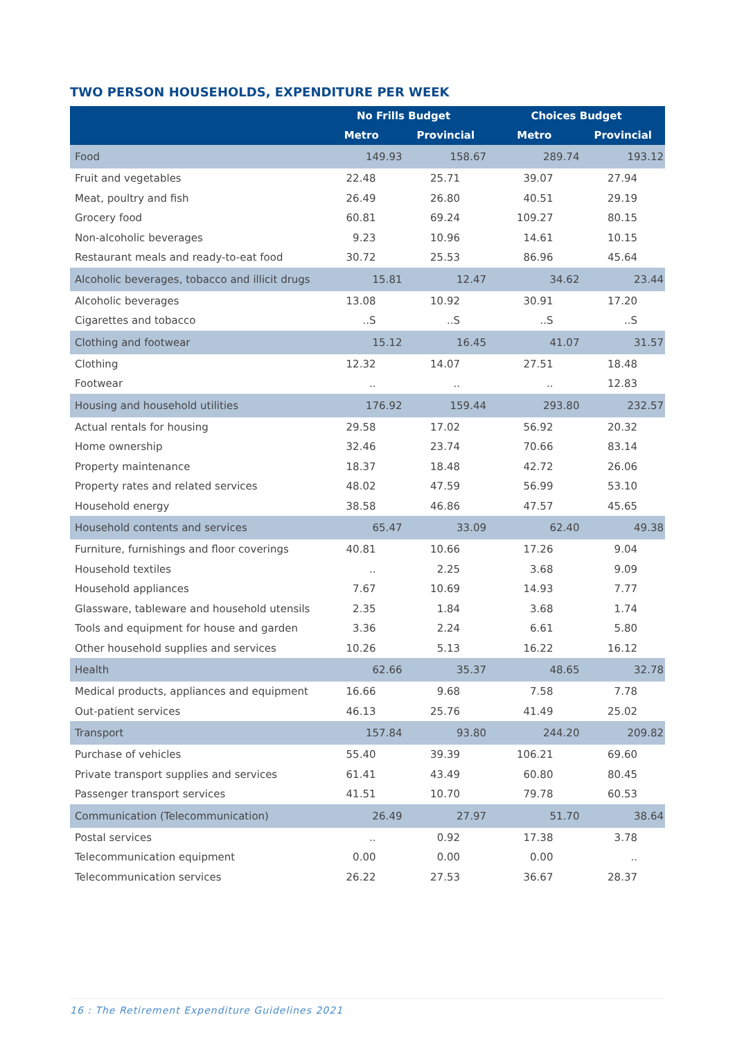TWO PERSON HOUSEHOLDS, EXPENDITURE PER WEEK
| | No Frills Budget | | Choices Budget | |
| --- | --- | --- | --- | --- |
| | Metro | Provincial | Metro | Provincial |
| Food | 149.93 | 158.67 | 289.74 | 193.12 |
| Fruit and vegetables | 22.48 | 25.71 | 39.07 | 27.94 |
| Meat, poultry and fish | 26.49 | 26.80 | 40.51 | 29.19 |
| Grocery food | 60.81 | 69.24 | 109.27 | 80.15 |
| Non-alcoholic beverages | 9.23 | 10.96 | 14.61 | 10.15 |
| Restaurant meals and ready-to-eat food | 30.72 | 25.53 | 86.96 | 45.64 |
| Alcoholic beverages, tobacco and illicit drugs | 15.81 | 12.47 | 34.62 | 23.44 |
| Alcoholic beverages | 13.08 | 10.92 | 30.91 | 17.20 |
| Cigarettes and tobacco | ..S | ..S | ..S | ..S |
| Clothing and footwear | 15.12 | 16.45 | 41.07 | 31.57 |
| Clothing | 12.32 | 14.07 | 27.51 | 18.48 |
| Footwear | .. | .. | .. | 12.83 |
| Housing and household utilities | 176.92 | 159.44 | 293.80 | 232.57 |
| Actual rentals for housing | 29.58 | 17.02 | 56.92 | 20.32 |
| Home ownership | 32.46 | 23.74 | 70.66 | 83.14 |
| Property maintenance | 18.37 | 18.48 | 42.72 | 26.06 |
| Property rates and related services | 48.02 | 47.59 | 56.99 | 53.10 |
| Household energy | 38.58 | 46.86 | 47.57 | 45.65 |
| Household contents and services | 65.47 | 33.09 | 62.40 | 49.38 |
| Furniture, furnishings and floor coverings | 40.81 | 10.66 | 17.26 | 9.04 |
| Household textiles | .. | 2.25 | 3.68 | 9.09 |
| Household appliances | 7.67 | 10.69 | 14.93 | 7.77 |
| Glassware, tableware and household utensils | 2.35 | 1.84 | 3.68 | 1.74 |
| Tools and equipment for house and garden | 3.36 | 2.24 | 6.61 | 5.80 |
| Other household supplies and services | 10.26 | 5.13 | 16.22 | 16.12 |
| Health | 62.66 | 35.37 | 48.65 | 32.78 |
| Medical products, appliances and equipment | 16.66 | 9.68 | 7.58 | 7.78 |
| Out-patient services | 46.13 | 25.76 | 41.49 | 25.02 |
| Transport | 157.84 | 93.80 | 244.20 | 209.82 |
| Purchase of vehicles | 55.40 | 39.39 | 106.21 | 69.60 |
| Private transport supplies and services | 61.41 | 43.49 | 60.80 | 80.45 |
| Passenger transport services | 41.51 | 10.70 | 79.78 | 60.53 |
| Communication (Telecommunication) | 26.49 | 27.97 | 51.70 | 38.64 |
| Postal services | .. | 0.92 | 17.38 | 3.78 |
| Telecommunication equipment | 0.00 | 0.00 | 0.00 | .. |
| Telecommunication services | 26.22 | 27.53 | 36.67 | 28.37 |
16 : The Retirement Expenditure Guidelines 2021